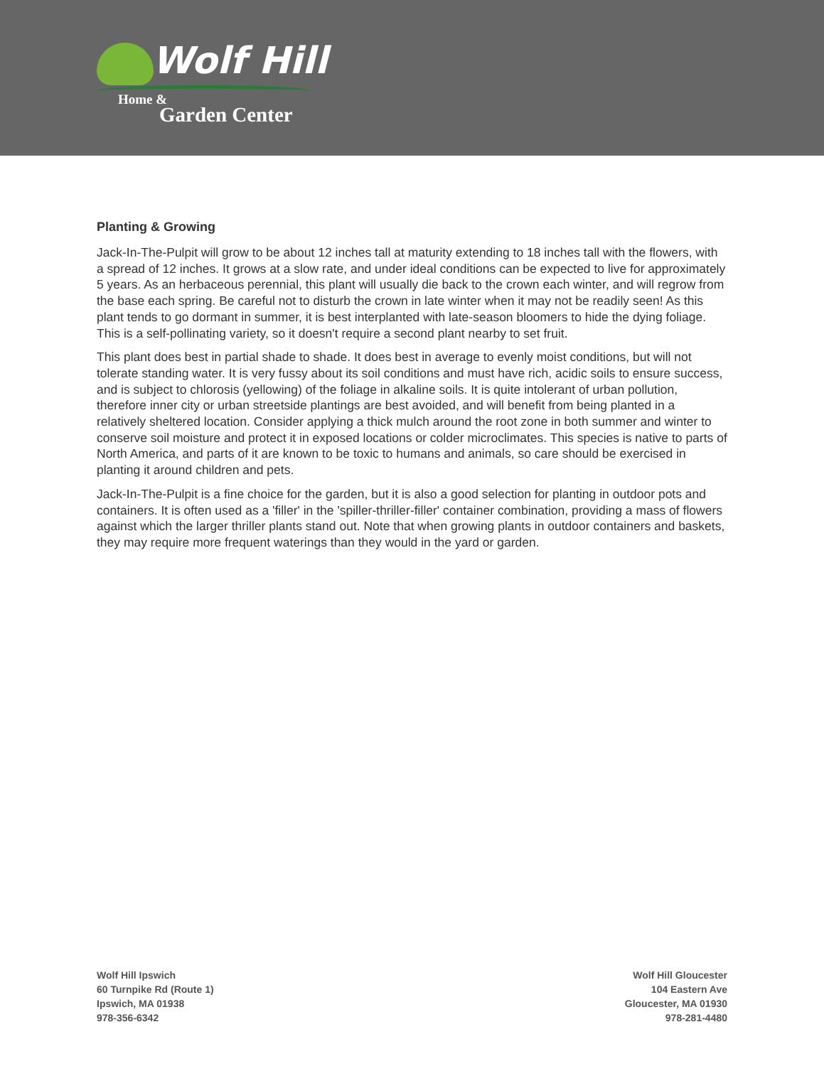Wolf Hill
Home &
Garden Center
Planting & Growing
Jack-In-The-Pulpit will grow to be about 12 inches tall at maturity extending to 18 inches tall with the flowers, with a spread of 12 inches. It grows at a slow rate, and under ideal conditions can be expected to live for approximately 5 years. As an herbaceous perennial, this plant will usually die back to the crown each winter, and will regrow from the base each spring. Be careful not to disturb the crown in late winter when it may not be readily seen! As this plant tends to go dormant in summer, it is best interplanted with late-season bloomers to hide the dying foliage. This is a self-pollinating variety, so it doesn't require a second plant nearby to set fruit.
This plant does best in partial shade to shade. It does best in average to evenly moist conditions, but will not tolerate standing water. It is very fussy about its soil conditions and must have rich, acidic soils to ensure success, and is subject to chlorosis (yellowing) of the foliage in alkaline soils. It is quite intolerant of urban pollution, therefore inner city or urban streetside plantings are best avoided, and will benefit from being planted in a relatively sheltered location. Consider applying a thick mulch around the root zone in both summer and winter to conserve soil moisture and protect it in exposed locations or colder microclimates. This species is native to parts of North America, and parts of it are known to be toxic to humans and animals, so care should be exercised in planting it around children and pets.
Jack-In-The-Pulpit is a fine choice for the garden, but it is also a good selection for planting in outdoor pots and containers. It is often used as a 'filler' in the 'spiller-thriller-filler' container combination, providing a mass of flowers against which the larger thriller plants stand out. Note that when growing plants in outdoor containers and baskets, they may require more frequent waterings than they would in the yard or garden.
Wolf Hill Ipswich
60 Turnpike Rd (Route 1)
Ipswich, MA 01938
978-356-6342
Wolf Hill Gloucester
104 Eastern Ave
Gloucester, MA 01930
978-281-4480